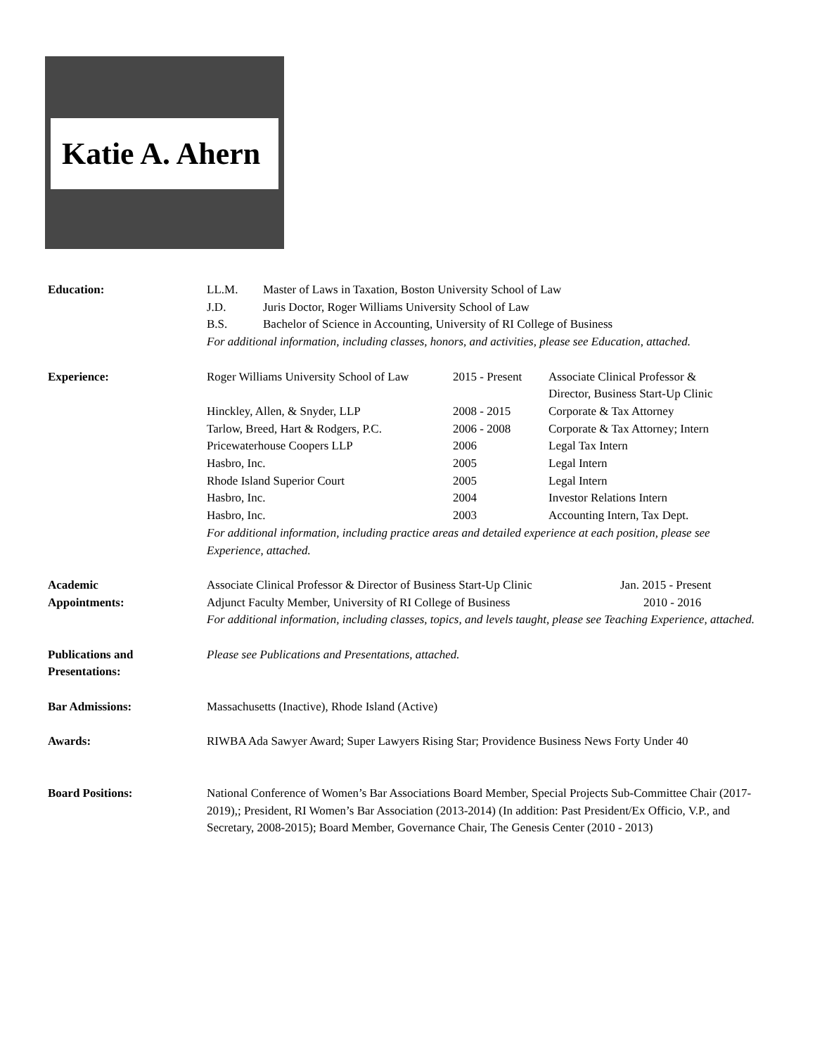Katie A. Ahern
Education: LL.M. Master of Laws in Taxation, Boston University School of Law
J.D. Juris Doctor, Roger Williams University School of Law
B.S. Bachelor of Science in Accounting, University of RI College of Business
For additional information, including classes, honors, and activities, please see Education, attached.
Experience: Roger Williams University School of Law 2015 - Present Associate Clinical Professor &
Director, Business Start-Up Clinic
Hinckley, Allen, & Snyder, LLP 2008 - 2015 Corporate & Tax Attorney
Tarlow, Breed, Hart & Rodgers, P.C. 2006 - 2008 Corporate & Tax Attorney; Intern
Pricewaterhouse Coopers LLP 2006 Legal Tax Intern
Hasbro, Inc. 2005 Legal Intern
Rhode Island Superior Court 2005 Legal Intern
Hasbro, Inc. 2004 Investor Relations Intern
Hasbro, Inc. 2003 Accounting Intern, Tax Dept.
For additional information, including practice areas and detailed experience at each position, please see Experience, attached.
Academic
Appointments:
Associate Clinical Professor & Director of Business Start-Up Clinic Jan. 2015 - Present
Adjunct Faculty Member, University of RI College of Business 2010 - 2016
For additional information, including classes, topics, and levels taught, please see Teaching Experience, attached.
Publications and
Presentations:
Please see Publications and Presentations, attached.
Bar Admissions: Massachusetts (Inactive), Rhode Island (Active)
Awards: RIWBA Ada Sawyer Award; Super Lawyers Rising Star; Providence Business News Forty Under 40
Board Positions: National Conference of Women’s Bar Associations Board Member, Special Projects Sub-Committee Chair (2017-2019),; President, RI Women’s Bar Association (2013-2014) (In addition: Past President/Ex Officio, V.P., and Secretary, 2008-2015); Board Member, Governance Chair, The Genesis Center (2010 - 2013)